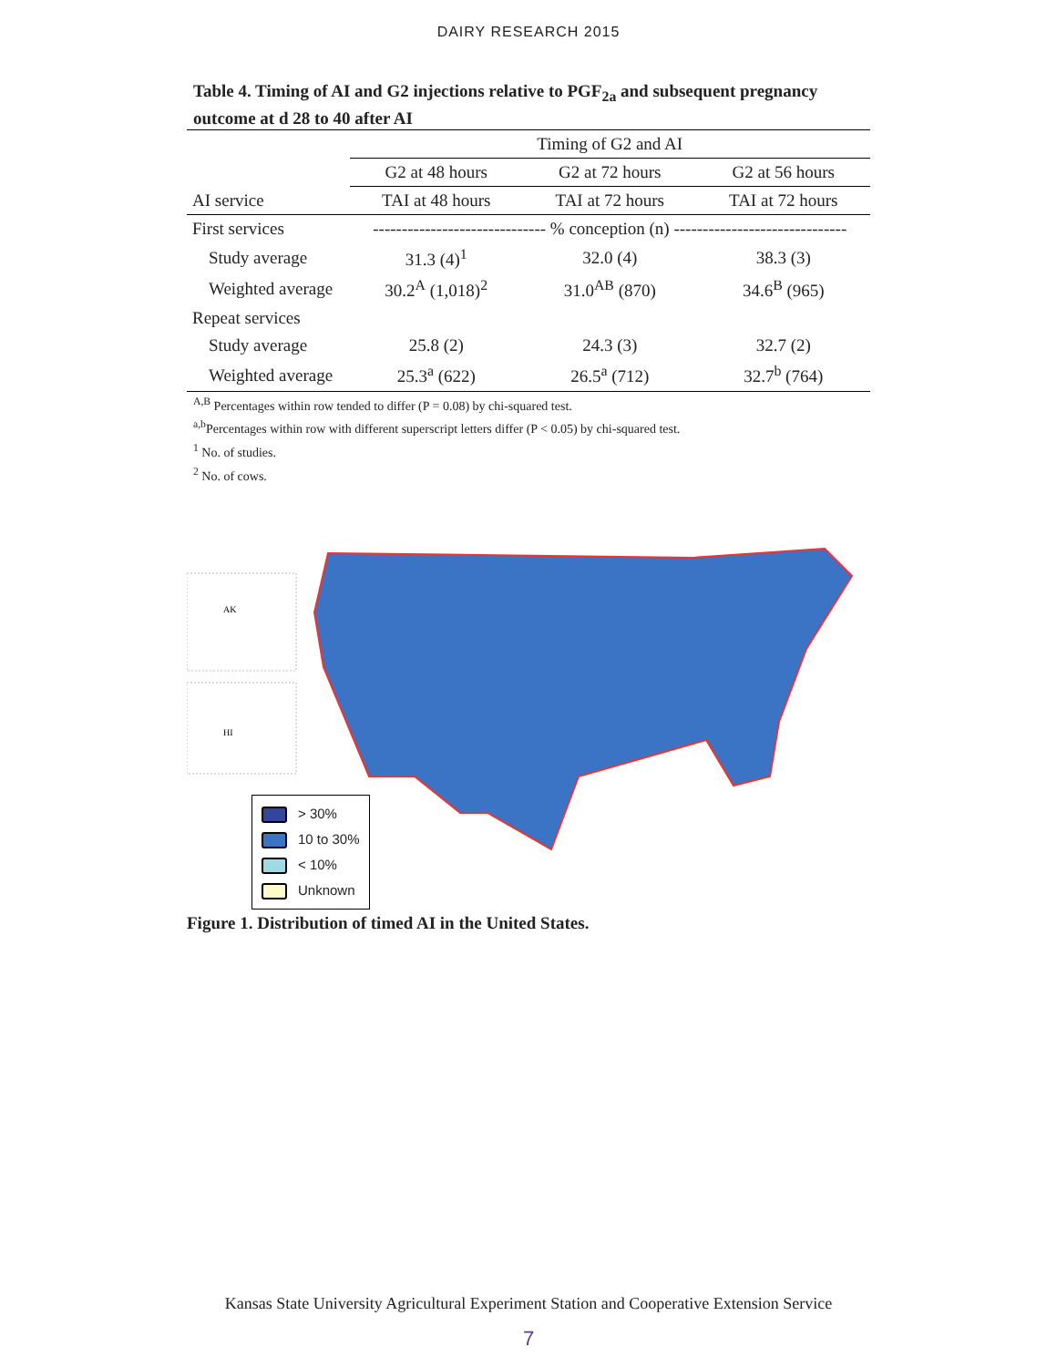DAIRY RESEARCH 2015
Table 4. Timing of AI and G2 injections relative to PGF<sub>2a</sub> and subsequent pregnancy outcome at d 28 to 40 after AI
| | Timing of G2 and AI | | |
| | G2 at 48 hours | G2 at 72 hours | G2 at 56 hours |
| AI service | TAI at 48 hours | TAI at 72 hours | TAI at 72 hours |
| First services | ------------------------------ % conception (n) ------------------------------ | | |
| Study average | 31.3 (4)<sup>1</sup> | 32.0 (4) | 38.3 (3) |
| Weighted average | 30.2<sup>A</sup> (1,018)<sup>2</sup> | 31.0<sup>AB</sup> (870) | 34.6<sup>B</sup> (965) |
| Repeat services | | | |
| Study average | 25.8 (2) | 24.3 (3) | 32.7 (2) |
| Weighted average | 25.3<sup>a</sup> (622) | 26.5<sup>a</sup> (712) | 32.7<sup>b</sup> (764) |
<sup>A,B</sup> Percentages within row tended to differ (P = 0.08) by chi-squared test.
<sup>a,b</sup>Percentages within row with different superscript letters differ (P < 0.05) by chi-squared test.
<sup>1</sup> No. of studies.
<sup>2</sup> No. of cows.
AK
HI
> 30%
10 to 30%
< 10%
Unknown
Figure 1. Distribution of timed AI in the United States.
Kansas State University Agricultural Experiment Station and Cooperative Extension Service
7